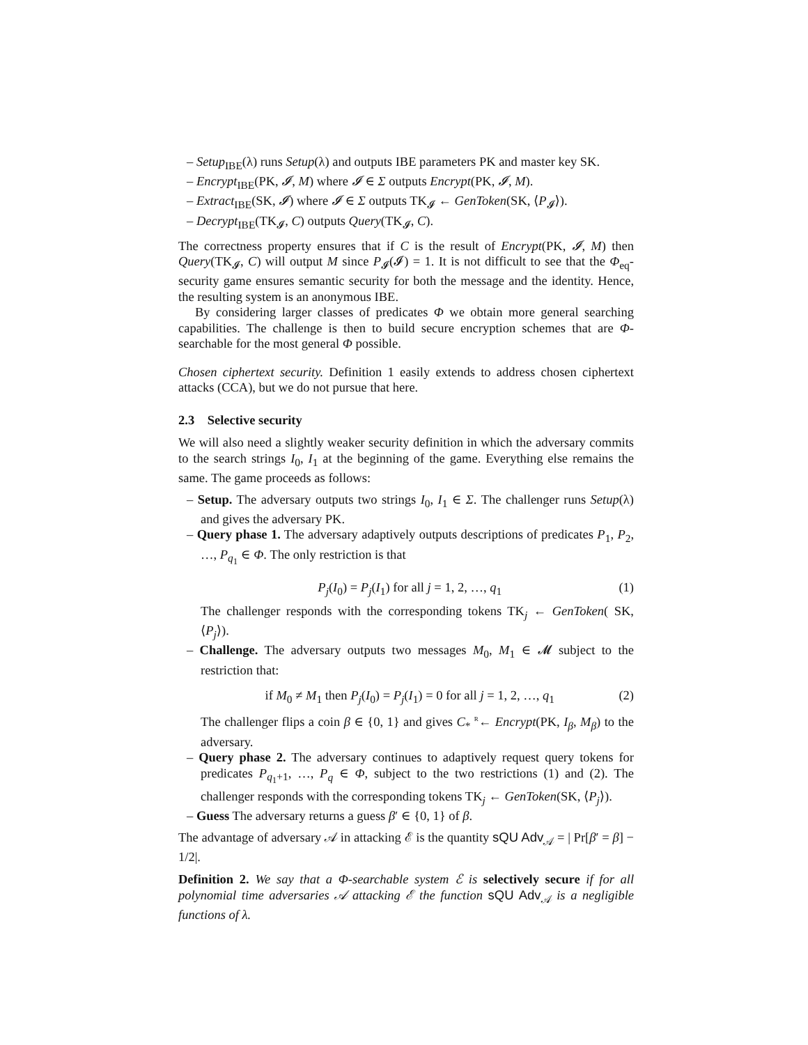– Setup<sub>IBE</sub>(λ) runs Setup(λ) and outputs IBE parameters PK and master key SK.
– Encrypt<sub>IBE</sub>(PK, 𝓘, M) where 𝓘 ∈ Σ outputs Encrypt(PK, 𝓘, M).
– Extract<sub>IBE</sub>(SK, 𝓘) where 𝓘 ∈ Σ outputs TK<sub>𝓘</sub> ← GenToken(SK, ⟨P<sub>𝓘</sub>⟩).
– Decrypt<sub>IBE</sub>(TK<sub>𝓘</sub>, C) outputs Query(TK<sub>𝓘</sub>, C).
The correctness property ensures that if C is the result of Encrypt(PK, 𝓘, M) then Query(TK<sub>𝓘</sub>, C) will output M since P<sub>𝓘</sub>(𝓘) = 1. It is not difficult to see that the Φ<sub>eq</sub>-security game ensures semantic security for both the message and the identity. Hence, the resulting system is an anonymous IBE.
By considering larger classes of predicates Φ we obtain more general searching capabilities. The challenge is then to build secure encryption schemes that are Φ-searchable for the most general Φ possible.
Chosen ciphertext security. Definition 1 easily extends to address chosen ciphertext attacks (CCA), but we do not pursue that here.
2.3 Selective security
We will also need a slightly weaker security definition in which the adversary commits to the search strings I<sub>0</sub>, I<sub>1</sub> at the beginning of the game. Everything else remains the same. The game proceeds as follows:
– Setup. The adversary outputs two strings I<sub>0</sub>, I<sub>1</sub> ∈ Σ. The challenger runs Setup(λ) and gives the adversary PK.
– Query phase 1. The adversary adaptively outputs descriptions of predicates P<sub>1</sub>, P<sub>2</sub>, …, P<sub>q<sub>1</sub></sub> ∈ Φ. The only restriction is that
P<sub>j</sub>(I<sub>0</sub>) = P<sub>j</sub>(I<sub>1</sub>) for all j = 1, 2, …, q<sub>1</sub> (1)
The challenger responds with the corresponding tokens TK<sub>j</sub> ← GenToken( SK, ⟨P<sub>j</sub>⟩).
– Challenge. The adversary outputs two messages M<sub>0</sub>, M<sub>1</sub> ∈ 𝓜 subject to the restriction that:
if M<sub>0</sub> ≠ M<sub>1</sub> then P<sub>j</sub>(I<sub>0</sub>) = P<sub>j</sub>(I<sub>1</sub>) = 0 for all j = 1, 2, …, q<sub>1</sub> (2)
The challenger flips a coin β ∈ {0, 1} and gives C<sub>*</sub> <sup>R</sup>← Encrypt(PK, I<sub>β</sub>, M<sub>β</sub>) to the adversary.
– Query phase 2. The adversary continues to adaptively request query tokens for predicates P<sub>q<sub>1</sub>+1</sub>, …, P<sub>q</sub> ∈ Φ, subject to the two restrictions (1) and (2). The challenger responds with the corresponding tokens TK<sub>j</sub> ← GenToken(SK, ⟨P<sub>j</sub>⟩).
– Guess The adversary returns a guess β′ ∈ {0, 1} of β.
The advantage of adversary 𝒜 in attacking ℰ is the quantity sQU Adv<sub>𝒜</sub> = | Pr[β′ = β] − 1/2|.
Definition 2. We say that a Φ-searchable system ℰ is selectively secure if for all polynomial time adversaries 𝒜 attacking ℰ the function sQU Adv<sub>𝒜</sub> is a negligible functions of λ.